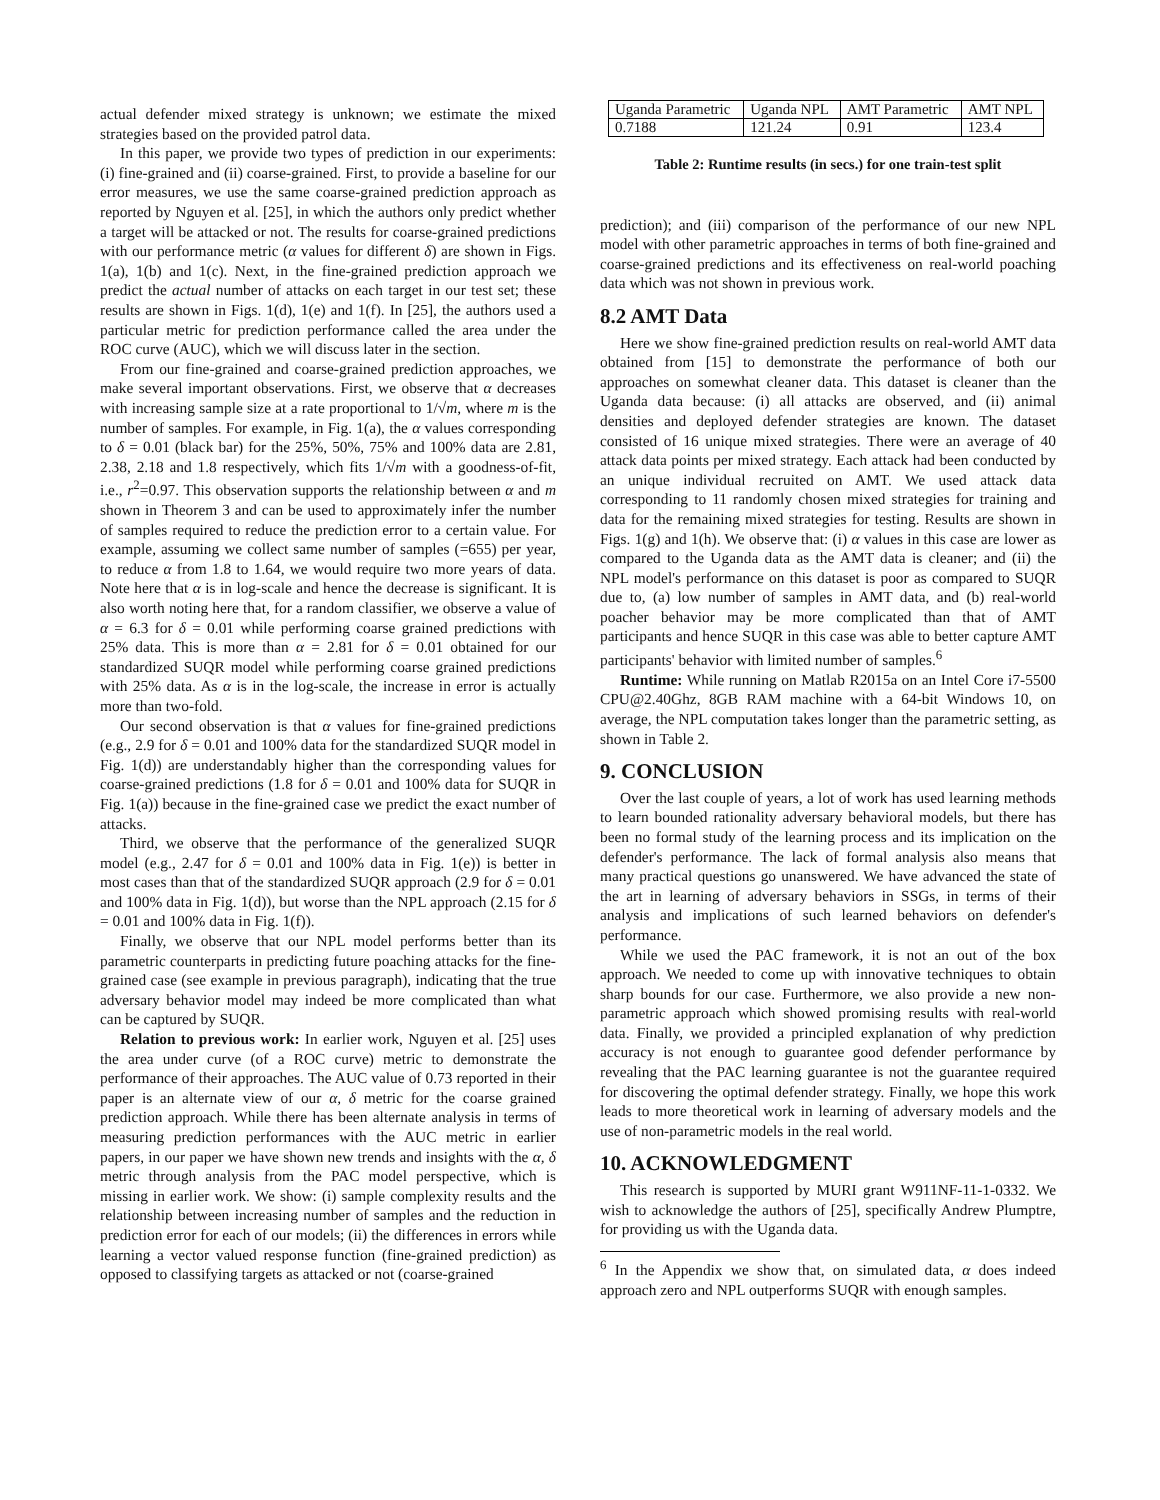actual defender mixed strategy is unknown; we estimate the mixed strategies based on the provided patrol data.
In this paper, we provide two types of prediction in our experiments: (i) fine-grained and (ii) coarse-grained. First, to provide a baseline for our error measures, we use the same coarse-grained prediction approach as reported by Nguyen et al. [25], in which the authors only predict whether a target will be attacked or not. The results for coarse-grained predictions with our performance metric (α values for different δ) are shown in Figs. 1(a), 1(b) and 1(c). Next, in the fine-grained prediction approach we predict the actual number of attacks on each target in our test set; these results are shown in Figs. 1(d), 1(e) and 1(f). In [25], the authors used a particular metric for prediction performance called the area under the ROC curve (AUC), which we will discuss later in the section.
From our fine-grained and coarse-grained prediction approaches, we make several important observations. First, we observe that α decreases with increasing sample size at a rate proportional to 1/√m, where m is the number of samples. For example, in Fig. 1(a), the α values corresponding to δ = 0.01 (black bar) for the 25%, 50%, 75% and 100% data are 2.81, 2.38, 2.18 and 1.8 respectively, which fits 1/√m with a goodness-of-fit, i.e., r<sup>2</sup>=0.97. This observation supports the relationship between α and m shown in Theorem 3 and can be used to approximately infer the number of samples required to reduce the prediction error to a certain value. For example, assuming we collect same number of samples (=655) per year, to reduce α from 1.8 to 1.64, we would require two more years of data. Note here that α is in log-scale and hence the decrease is significant. It is also worth noting here that, for a random classifier, we observe a value of α = 6.3 for δ = 0.01 while performing coarse grained predictions with 25% data. This is more than α = 2.81 for δ = 0.01 obtained for our standardized SUQR model while performing coarse grained predictions with 25% data. As α is in the log-scale, the increase in error is actually more than two-fold.
Our second observation is that α values for fine-grained predictions (e.g., 2.9 for δ = 0.01 and 100% data for the standardized SUQR model in Fig. 1(d)) are understandably higher than the corresponding values for coarse-grained predictions (1.8 for δ = 0.01 and 100% data for SUQR in Fig. 1(a)) because in the fine-grained case we predict the exact number of attacks.
Third, we observe that the performance of the generalized SUQR model (e.g., 2.47 for δ = 0.01 and 100% data in Fig. 1(e)) is better in most cases than that of the standardized SUQR approach (2.9 for δ = 0.01 and 100% data in Fig. 1(d)), but worse than the NPL approach (2.15 for δ = 0.01 and 100% data in Fig. 1(f)).
Finally, we observe that our NPL model performs better than its parametric counterparts in predicting future poaching attacks for the fine-grained case (see example in previous paragraph), indicating that the true adversary behavior model may indeed be more complicated than what can be captured by SUQR.
Relation to previous work: In earlier work, Nguyen et al. [25] uses the area under curve (of a ROC curve) metric to demonstrate the performance of their approaches. The AUC value of 0.73 reported in their paper is an alternate view of our α, δ metric for the coarse grained prediction approach. While there has been alternate analysis in terms of measuring prediction performances with the AUC metric in earlier papers, in our paper we have shown new trends and insights with the α, δ metric through analysis from the PAC model perspective, which is missing in earlier work. We show: (i) sample complexity results and the relationship between increasing number of samples and the reduction in prediction error for each of our models; (ii) the differences in errors while learning a vector valued response function (fine-grained prediction) as opposed to classifying targets as attacked or not (coarse-grained
| Uganda Parametric | Uganda NPL | AMT Parametric | AMT NPL |
| 0.7188 | 121.24 | 0.91 | 123.4 |
Table 2: Runtime results (in secs.) for one train-test split
prediction); and (iii) comparison of the performance of our new NPL model with other parametric approaches in terms of both fine-grained and coarse-grained predictions and its effectiveness on real-world poaching data which was not shown in previous work.
8.2 AMT Data
Here we show fine-grained prediction results on real-world AMT data obtained from [15] to demonstrate the performance of both our approaches on somewhat cleaner data. This dataset is cleaner than the Uganda data because: (i) all attacks are observed, and (ii) animal densities and deployed defender strategies are known. The dataset consisted of 16 unique mixed strategies. There were an average of 40 attack data points per mixed strategy. Each attack had been conducted by an unique individual recruited on AMT. We used attack data corresponding to 11 randomly chosen mixed strategies for training and data for the remaining mixed strategies for testing. Results are shown in Figs. 1(g) and 1(h). We observe that: (i) α values in this case are lower as compared to the Uganda data as the AMT data is cleaner; and (ii) the NPL model's performance on this dataset is poor as compared to SUQR due to, (a) low number of samples in AMT data, and (b) real-world poacher behavior may be more complicated than that of AMT participants and hence SUQR in this case was able to better capture AMT participants' behavior with limited number of samples.<sup>6</sup>
Runtime: While running on Matlab R2015a on an Intel Core i7-5500 CPU@2.40Ghz, 8GB RAM machine with a 64-bit Windows 10, on average, the NPL computation takes longer than the parametric setting, as shown in Table 2.
9. CONCLUSION
Over the last couple of years, a lot of work has used learning methods to learn bounded rationality adversary behavioral models, but there has been no formal study of the learning process and its implication on the defender's performance. The lack of formal analysis also means that many practical questions go unanswered. We have advanced the state of the art in learning of adversary behaviors in SSGs, in terms of their analysis and implications of such learned behaviors on defender's performance.
While we used the PAC framework, it is not an out of the box approach. We needed to come up with innovative techniques to obtain sharp bounds for our case. Furthermore, we also provide a new non-parametric approach which showed promising results with real-world data. Finally, we provided a principled explanation of why prediction accuracy is not enough to guarantee good defender performance by revealing that the PAC learning guarantee is not the guarantee required for discovering the optimal defender strategy. Finally, we hope this work leads to more theoretical work in learning of adversary models and the use of non-parametric models in the real world.
10. ACKNOWLEDGMENT
This research is supported by MURI grant W911NF-11-1-0332. We wish to acknowledge the authors of [25], specifically Andrew Plumptre, for providing us with the Uganda data.
<sup>6</sup> In the Appendix we show that, on simulated data, α does indeed approach zero and NPL outperforms SUQR with enough samples.